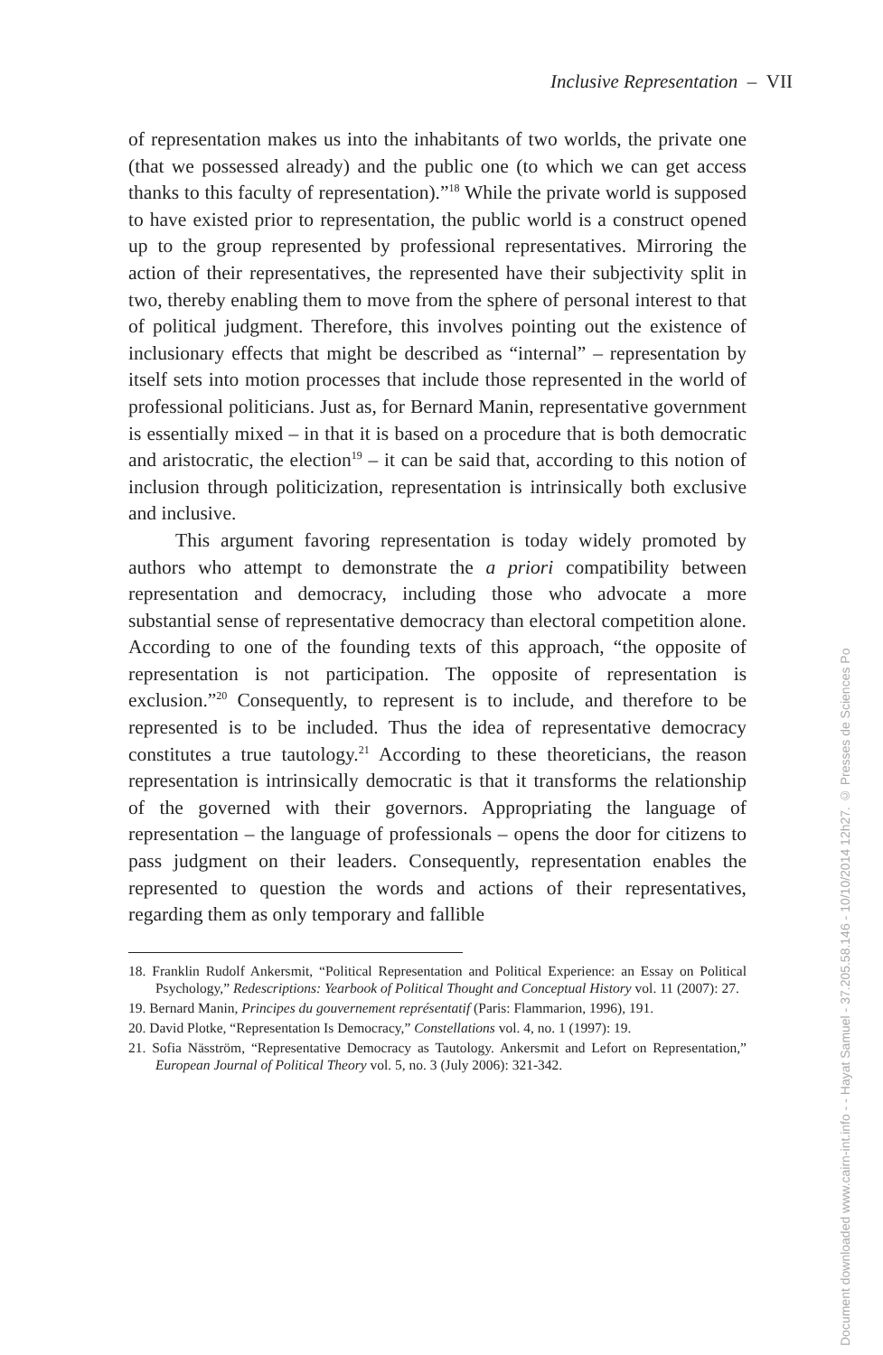Inclusive Representation – VII
of representation makes us into the inhabitants of two worlds, the private one (that we possessed already) and the public one (to which we can get access thanks to this faculty of representation).”<sup>18</sup> While the private world is supposed to have existed prior to representation, the public world is a construct opened up to the group represented by professional representatives. Mirroring the action of their representatives, the represented have their subjectivity split in two, thereby enabling them to move from the sphere of personal interest to that of political judgment. Therefore, this involves pointing out the existence of inclusionary effects that might be described as “internal” – representation by itself sets into motion processes that include those represented in the world of professional politicians. Just as, for Bernard Manin, representative government is essentially mixed – in that it is based on a procedure that is both democratic and aristocratic, the election<sup>19</sup> – it can be said that, according to this notion of inclusion through politicization, representation is intrinsically both exclusive and inclusive.
This argument favoring representation is today widely promoted by authors who attempt to demonstrate the a priori compatibility between representation and democracy, including those who advocate a more substantial sense of representative democracy than electoral competition alone. According to one of the founding texts of this approach, “the opposite of representation is not participation. The opposite of representation is exclusion.”<sup>20</sup> Consequently, to represent is to include, and therefore to be represented is to be included. Thus the idea of representative democracy constitutes a true tautology.<sup>21</sup> According to these theoreticians, the reason representation is intrinsically democratic is that it transforms the relationship of the governed with their governors. Appropriating the language of representation – the language of professionals – opens the door for citizens to pass judgment on their leaders. Consequently, representation enables the represented to question the words and actions of their representatives, regarding them as only temporary and fallible
18. Franklin Rudolf Ankersmit, “Political Representation and Political Experience: an Essay on Political Psychology,” Redescriptions: Yearbook of Political Thought and Conceptual History vol. 11 (2007): 27.
19. Bernard Manin, Principes du gouvernement représentatif (Paris: Flammarion, 1996), 191.
20. David Plotke, “Representation Is Democracy,” Constellations vol. 4, no. 1 (1997): 19.
21. Sofia Näsström, “Representative Democracy as Tautology. Ankersmit and Lefort on Representation,” European Journal of Political Theory vol. 5, no. 3 (July 2006): 321-342.
Document downloaded www.cairn-int.info - - Hayat Samuel - 37.205.58.146 - 10/10/2014 12h27. © Presses de Sciences Po